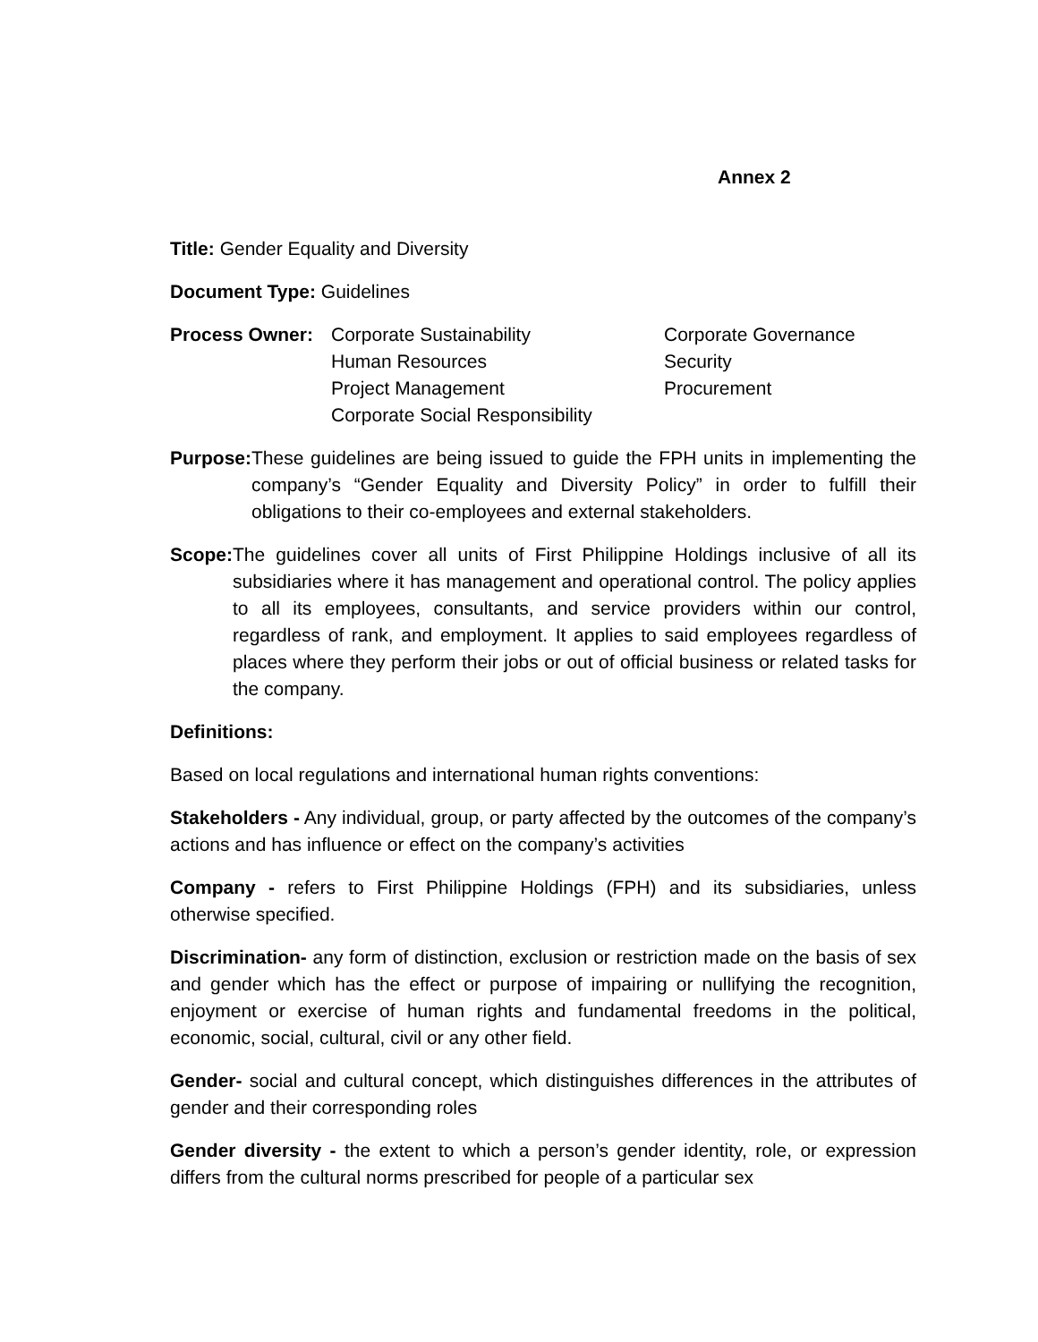Annex 2
Title: Gender Equality and Diversity
Document Type: Guidelines
Process Owner: Corporate Sustainability
Human Resources
Project Management
Corporate Social Responsibility
Corporate Governance
Security
Procurement
Purpose: These guidelines are being issued to guide the FPH units in implementing the company’s “Gender Equality and Diversity Policy” in order to fulfill their obligations to their co-employees and external stakeholders.
Scope: The guidelines cover all units of First Philippine Holdings inclusive of all its subsidiaries where it has management and operational control. The policy applies to all its employees, consultants, and service providers within our control, regardless of rank, and employment. It applies to said employees regardless of places where they perform their jobs or out of official business or related tasks for the company.
Definitions:
Based on local regulations and international human rights conventions:
Stakeholders - Any individual, group, or party affected by the outcomes of the company’s actions and has influence or effect on the company’s activities
Company - refers to First Philippine Holdings (FPH) and its subsidiaries, unless otherwise specified.
Discrimination- any form of distinction, exclusion or restriction made on the basis of sex and gender which has the effect or purpose of impairing or nullifying the recognition, enjoyment or exercise of human rights and fundamental freedoms in the political, economic, social, cultural, civil or any other field.
Gender- social and cultural concept, which distinguishes differences in the attributes of gender and their corresponding roles
Gender diversity - the extent to which a person’s gender identity, role, or expression differs from the cultural norms prescribed for people of a particular sex